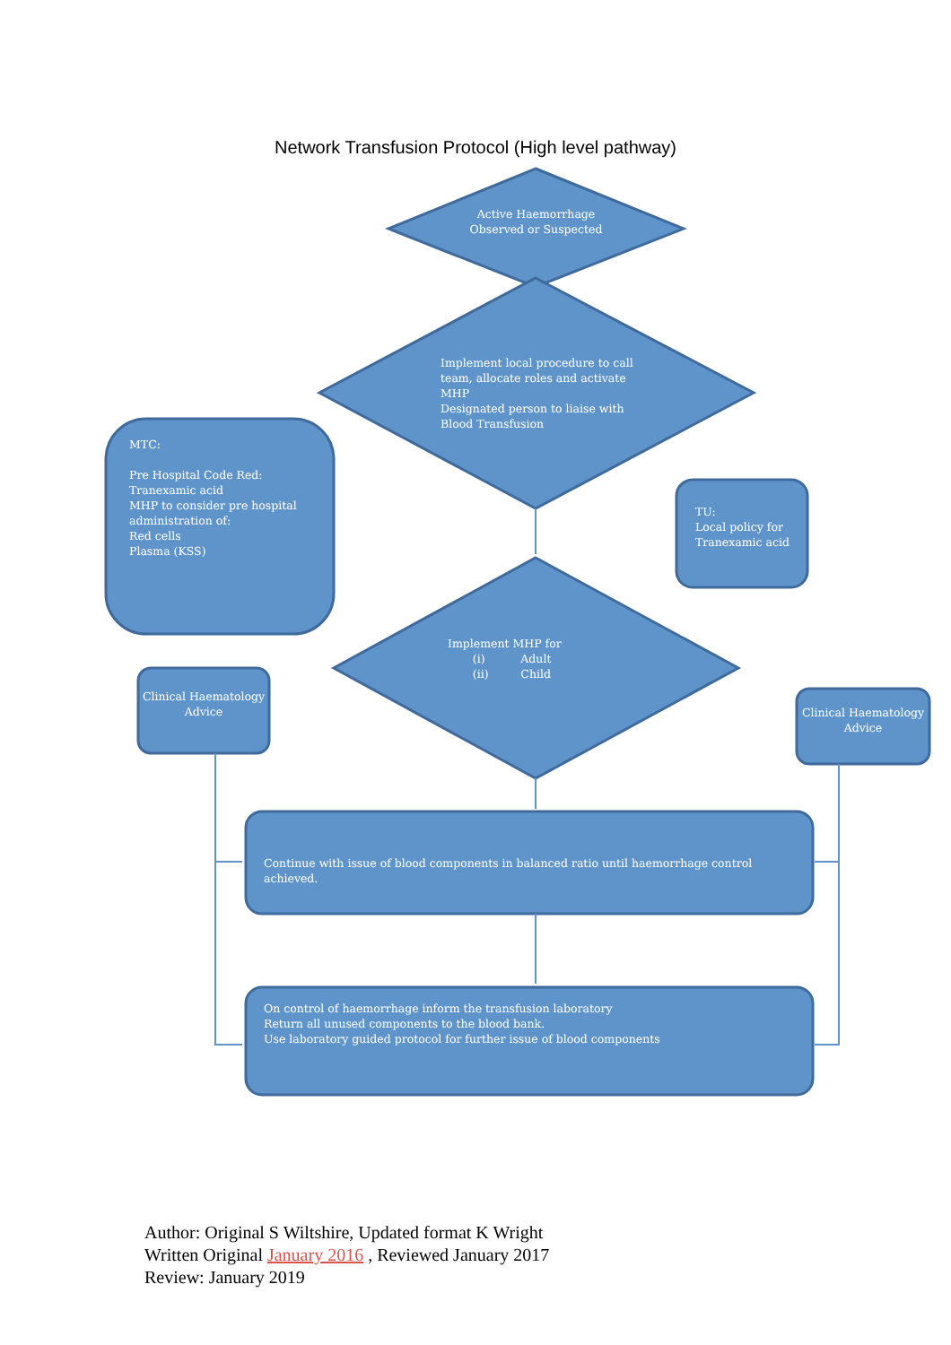Network Transfusion Protocol (High level pathway)
Active Haemorrhage Observed or Suspected
Implement local procedure to call team, allocate roles and activate MHP
Designated person to liaise with Blood Transfusion
MTC:
Pre Hospital Code Red:
Tranexamic acid
MHP to consider pre hospital administration of:
Red cells
Plasma (KSS)
TU:
Local policy for Tranexamic acid
Implement MHP for
(i) Adult
(ii) Child
Clinical Haematology Advice
Clinical Haematology Advice
Continue with issue of blood components in balanced ratio until haemorrhage control achieved.
On control of haemorrhage inform the transfusion laboratory
Return all unused components to the blood bank.
Use laboratory guided protocol for further issue of blood components
Author: Original S Wiltshire, Updated format K Wright
Written Original January 2016 , Reviewed January 2017
Review: January 2019